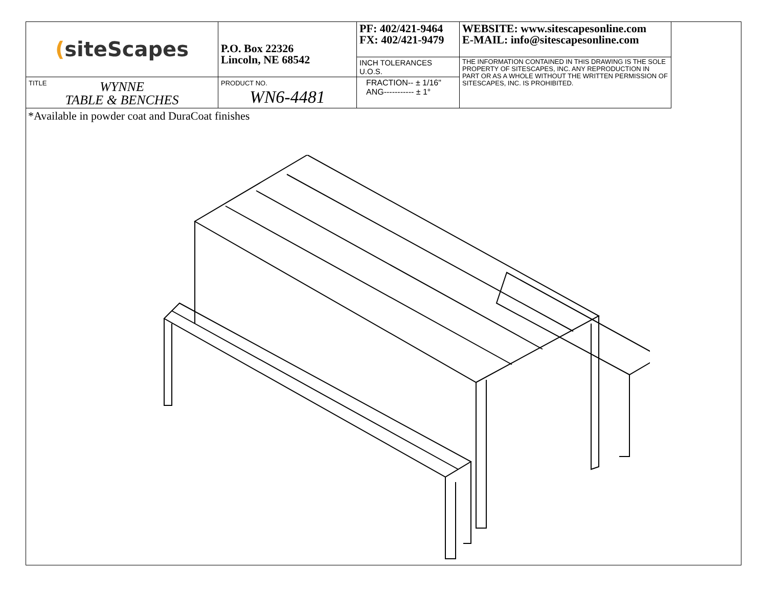| ( siteScapes | P.O. Box 22326 Lincoln, NE 68542 | PF: 402/421-9464 FX: 402/421-9479 | WEBSITE: www.sitescapesonline.com E-MAIL: info@sitescapesonline.com |
| | | INCH TOLERANCES U.O.S. | THE INFORMATION CONTAINED IN THIS DRAWING IS THE SOLE PROPERTY OF SITESCAPES, INC. ANY REPRODUCTION IN PART OR AS A WHOLE WITHOUT THE WRITTEN PERMISSION OF SITESCAPES, INC. IS PROHIBITED. |
| TITLE WYNNE TABLE & BENCHES | PRODUCT NO. WN6-4481 | FRACTION-- ± 1/16" ANG----------- ± 1° | |
*Available in powder coat and DuraCoat finishes